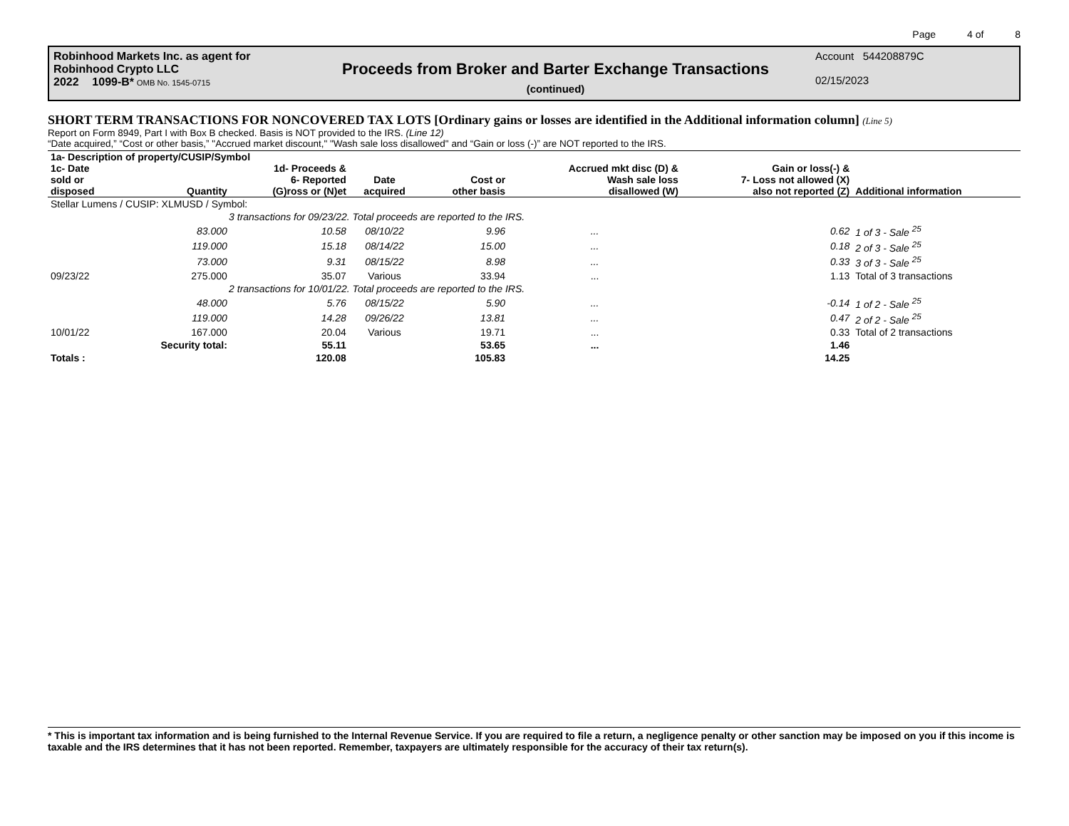Page 4 of 8
Robinhood Markets Inc. as agent for
Robinhood Crypto LLC
2022 1099-B* OMB No. 1545-0715
Proceeds from Broker and Barter Exchange Transactions
(continued)
Account 544208879C
02/15/2023
SHORT TERM TRANSACTIONS FOR NONCOVERED TAX LOTS [Ordinary gains or losses are identified in the Additional information column] (Line 5)
Report on Form 8949, Part I with Box B checked. Basis is NOT provided to the IRS. (Line 12)
“Date acquired,” “Cost or other basis,” "Accrued market discount," "Wash sale loss disallowed" and “Gain or loss (-)” are NOT reported to the IRS.
| 1a- Description of property/CUSIP/Symbol | | | | | | | |
| --- | --- | --- | --- | --- | --- | --- | --- |
| 1c- Date sold or disposed | Quantity | 1d- Proceeds & 6- Reported (G)ross or (N)et | Date acquired | Cost or other basis | Accrued mkt disc (D) & Wash sale loss disallowed (W) | Gain or loss(-) & 7- Loss not allowed (X) also not reported (Z) | Additional information |
| Stellar Lumens / CUSIP: XLMUSD / Symbol: | | | | | | | |
| | 3 transactions for 09/23/22. Total proceeds are reported to the IRS. | | | | | | |
| | 83.000 | 10.58 | 08/10/22 | 9.96 | ... | 0.62 | 1 of 3 - Sale <sup>25</sup> |
| | 119.000 | 15.18 | 08/14/22 | 15.00 | ... | 0.18 | 2 of 3 - Sale <sup>25</sup> |
| | 73.000 | 9.31 | 08/15/22 | 8.98 | ... | 0.33 | 3 of 3 - Sale <sup>25</sup> |
| 09/23/22 | 275.000 | 35.07 | Various | 33.94 | ... | 1.13 | Total of 3 transactions |
| | 2 transactions for 10/01/22. Total proceeds are reported to the IRS. | | | | | | |
| | 48.000 | 5.76 | 08/15/22 | 5.90 | ... | -0.14 | 1 of 2 - Sale <sup>25</sup> |
| | 119.000 | 14.28 | 09/26/22 | 13.81 | ... | 0.47 | 2 of 2 - Sale <sup>25</sup> |
| 10/01/22 | 167.000 | 20.04 | Various | 19.71 | ... | 0.33 | Total of 2 transactions |
| | Security total: | 55.11 | | 53.65 | ... | 1.46 | |
| Totals : | | 120.08 | | 105.83 | | 14.25 | |
* This is important tax information and is being furnished to the Internal Revenue Service. If you are required to file a return, a negligence penalty or other sanction may be imposed on you if this income is taxable and the IRS determines that it has not been reported. Remember, taxpayers are ultimately responsible for the accuracy of their tax return(s).